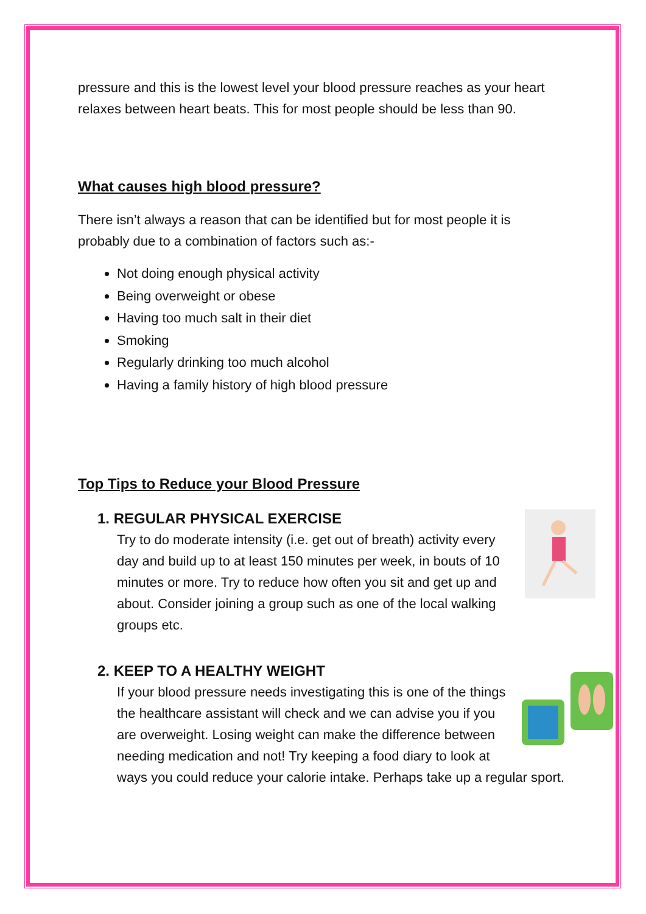pressure and this is the lowest level your blood pressure reaches as your heart relaxes between heart beats. This for most people should be less than 90.
What causes high blood pressure?
There isn’t always a reason that can be identified but for most people it is probably due to a combination of factors such as:-
Not doing enough physical activity
Being overweight or obese
Having too much salt in their diet
Smoking
Regularly drinking too much alcohol
Having a family history of high blood pressure
Top Tips to Reduce your Blood Pressure
1. REGULAR PHYSICAL EXERCISE
Try to do moderate intensity (i.e. get out of breath) activity every day and build up to at least 150 minutes per week, in bouts of 10 minutes or more. Try to reduce how often you sit and get up and about. Consider joining a group such as one of the local walking groups etc.
2. KEEP TO A HEALTHY WEIGHT
If your blood pressure needs investigating this is one of the things the healthcare assistant will check and we can advise you if you are overweight. Losing weight can make the difference between needing medication and not! Try keeping a food diary to look at ways you could reduce your calorie intake. Perhaps take up a regular sport.